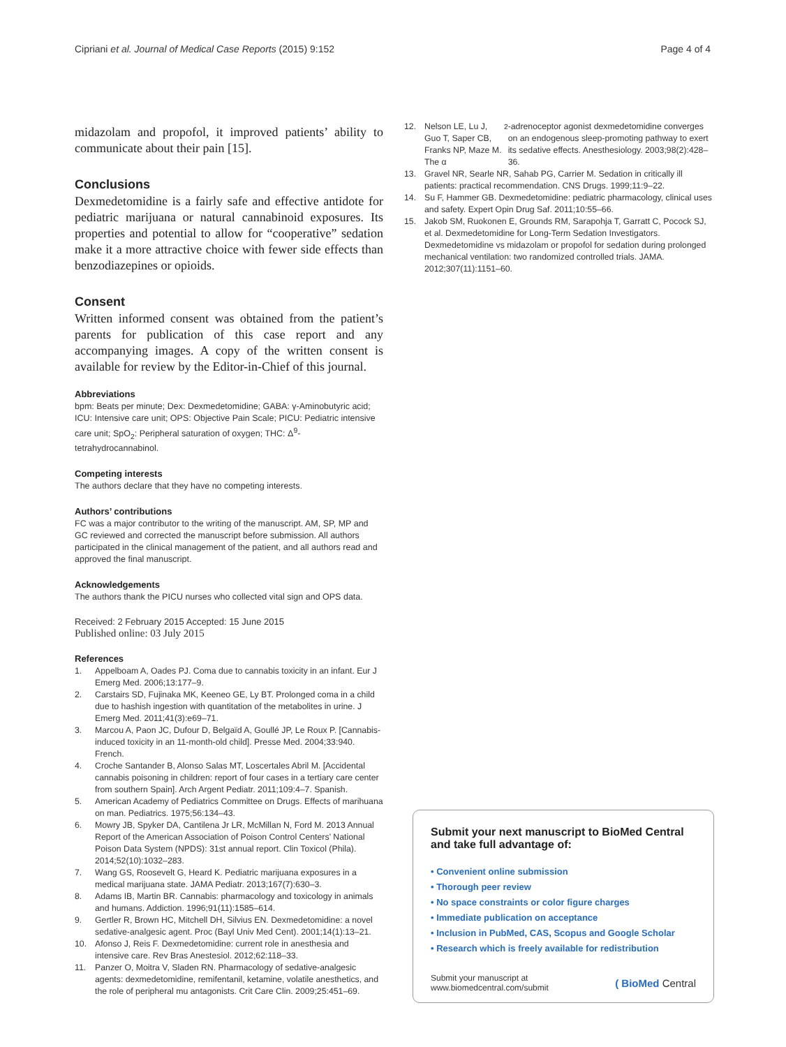Cipriani et al. Journal of Medical Case Reports (2015) 9:152
Page 4 of 4
midazolam and propofol, it improved patients’ ability to communicate about their pain [15].
Conclusions
Dexmedetomidine is a fairly safe and effective antidote for pediatric marijuana or natural cannabinoid exposures. Its properties and potential to allow for “cooperative” sedation make it a more attractive choice with fewer side effects than benzodiazepines or opioids.
Consent
Written informed consent was obtained from the patient’s parents for publication of this case report and any accompanying images. A copy of the written consent is available for review by the Editor-in-Chief of this journal.
Abbreviations
bpm: Beats per minute; Dex: Dexmedetomidine; GABA: γ-Aminobutyric acid; ICU: Intensive care unit; OPS: Objective Pain Scale; PICU: Pediatric intensive care unit; SpO<sub>2</sub>: Peripheral saturation of oxygen; THC: Δ<sup>9</sup>-tetrahydrocannabinol.
Competing interests
The authors declare that they have no competing interests.
Authors’ contributions
FC was a major contributor to the writing of the manuscript. AM, SP, MP and GC reviewed and corrected the manuscript before submission. All authors participated in the clinical management of the patient, and all authors read and approved the final manuscript.
Acknowledgements
The authors thank the PICU nurses who collected vital sign and OPS data.
Received: 2 February 2015 Accepted: 15 June 2015
Published online: 03 July 2015
References
1. Appelboam A, Oades PJ. Coma due to cannabis toxicity in an infant. Eur J Emerg Med. 2006;13:177–9.
2. Carstairs SD, Fujinaka MK, Keeneo GE, Ly BT. Prolonged coma in a child due to hashish ingestion with quantitation of the metabolites in urine. J Emerg Med. 2011;41(3):e69–71.
3. Marcou A, Paon JC, Dufour D, Belgaïd A, Goullé JP, Le Roux P. [Cannabis-induced toxicity in an 11-month-old child]. Presse Med. 2004;33:940. French.
4. Croche Santander B, Alonso Salas MT, Loscertales Abril M. [Accidental cannabis poisoning in children: report of four cases in a tertiary care center from southern Spain]. Arch Argent Pediatr. 2011;109:4–7. Spanish.
5. American Academy of Pediatrics Committee on Drugs. Effects of marihuana on man. Pediatrics. 1975;56:134–43.
6. Mowry JB, Spyker DA, Cantilena Jr LR, McMillan N, Ford M. 2013 Annual Report of the American Association of Poison Control Centers’ National Poison Data System (NPDS): 31st annual report. Clin Toxicol (Phila). 2014;52(10):1032–283.
7. Wang GS, Roosevelt G, Heard K. Pediatric marijuana exposures in a medical marijuana state. JAMA Pediatr. 2013;167(7):630–3.
8. Adams IB, Martin BR. Cannabis: pharmacology and toxicology in animals and humans. Addiction. 1996;91(11):1585–614.
9. Gertler R, Brown HC, Mitchell DH, Silvius EN. Dexmedetomidine: a novel sedative-analgesic agent. Proc (Bayl Univ Med Cent). 2001;14(1):13–21.
10. Afonso J, Reis F. Dexmedetomidine: current role in anesthesia and intensive care. Rev Bras Anestesiol. 2012;62:118–33.
11. Panzer O, Moitra V, Sladen RN. Pharmacology of sedative-analgesic agents: dexmedetomidine, remifentanil, ketamine, volatile anesthetics, and the role of peripheral mu antagonists. Crit Care Clin. 2009;25:451–69.
12. Nelson LE, Lu J, Guo T, Saper CB, Franks NP, Maze M. The α<sub>2</sub>-adrenoceptor agonist dexmedetomidine converges on an endogenous sleep-promoting pathway to exert its sedative effects. Anesthesiology. 2003;98(2):428–36.
13. Gravel NR, Searle NR, Sahab PG, Carrier M. Sedation in critically ill patients: practical recommendation. CNS Drugs. 1999;11:9–22.
14. Su F, Hammer GB. Dexmedetomidine: pediatric pharmacology, clinical uses and safety. Expert Opin Drug Saf. 2011;10:55–66.
15. Jakob SM, Ruokonen E, Grounds RM, Sarapohja T, Garratt C, Pocock SJ, et al. Dexmedetomidine for Long-Term Sedation Investigators. Dexmedetomidine vs midazolam or propofol for sedation during prolonged mechanical ventilation: two randomized controlled trials. JAMA. 2012;307(11):1151–60.
Submit your next manuscript to BioMed Central and take full advantage of:
• Convenient online submission
• Thorough peer review
• No space constraints or color figure charges
• Immediate publication on acceptance
• Inclusion in PubMed, CAS, Scopus and Google Scholar
• Research which is freely available for redistribution
Submit your manuscript at
www.biomedcentral.com/submit
( BioMed Central